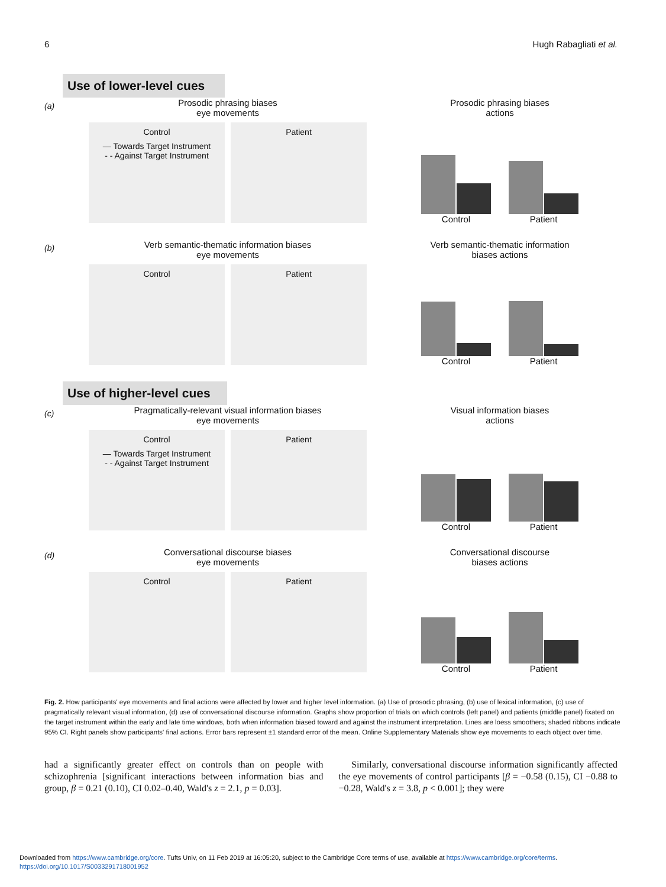6 Hugh Rabagliati et al.
Use of lower-level cues
(a)
Prosodic phrasing biases
eye movements
Control
— Towards Target Instrument
- - Against Target Instrument
Patient
Prosodic phrasing biases
actions
Control
Patient
(b)
Verb semantic-thematic information biases
eye movements
Control Patient
Verb semantic-thematic information
biases actions
Control
Patient
Use of higher-level cues
(c)
Pragmatically-relevant visual information biases
eye movements
Control
— Towards Target Instrument
- - Against Target Instrument
Patient
Visual information biases
actions
Control
Patient
(d)
Conversational discourse biases
eye movements
Control Patient
Conversational discourse
biases actions
Control
Patient
Fig. 2. How participants' eye movements and final actions were affected by lower and higher level information. (a) Use of prosodic phrasing, (b) use of lexical information, (c) use of pragmatically relevant visual information, (d) use of conversational discourse information. Graphs show proportion of trials on which controls (left panel) and patients (middle panel) fixated on the target instrument within the early and late time windows, both when information biased toward and against the instrument interpretation. Lines are loess smoothers; shaded ribbons indicate 95% CI. Right panels show participants' final actions. Error bars represent ±1 standard error of the mean. Online Supplementary Materials show eye movements to each object over time.
had a significantly greater effect on controls than on people with schizophrenia [significant interactions between information bias and group, β = 0.21 (0.10), CI 0.02–0.40, Wald's z = 2.1, p = 0.03].
Similarly, conversational discourse information significantly affected the eye movements of control participants [β = −0.58 (0.15), CI −0.88 to −0.28, Wald's z = 3.8, p < 0.001]; they were
Downloaded from https://www.cambridge.org/core. Tufts Univ, on 11 Feb 2019 at 16:05:20, subject to the Cambridge Core terms of use, available at https://www.cambridge.org/core/terms.
https://doi.org/10.1017/S0033291718001952